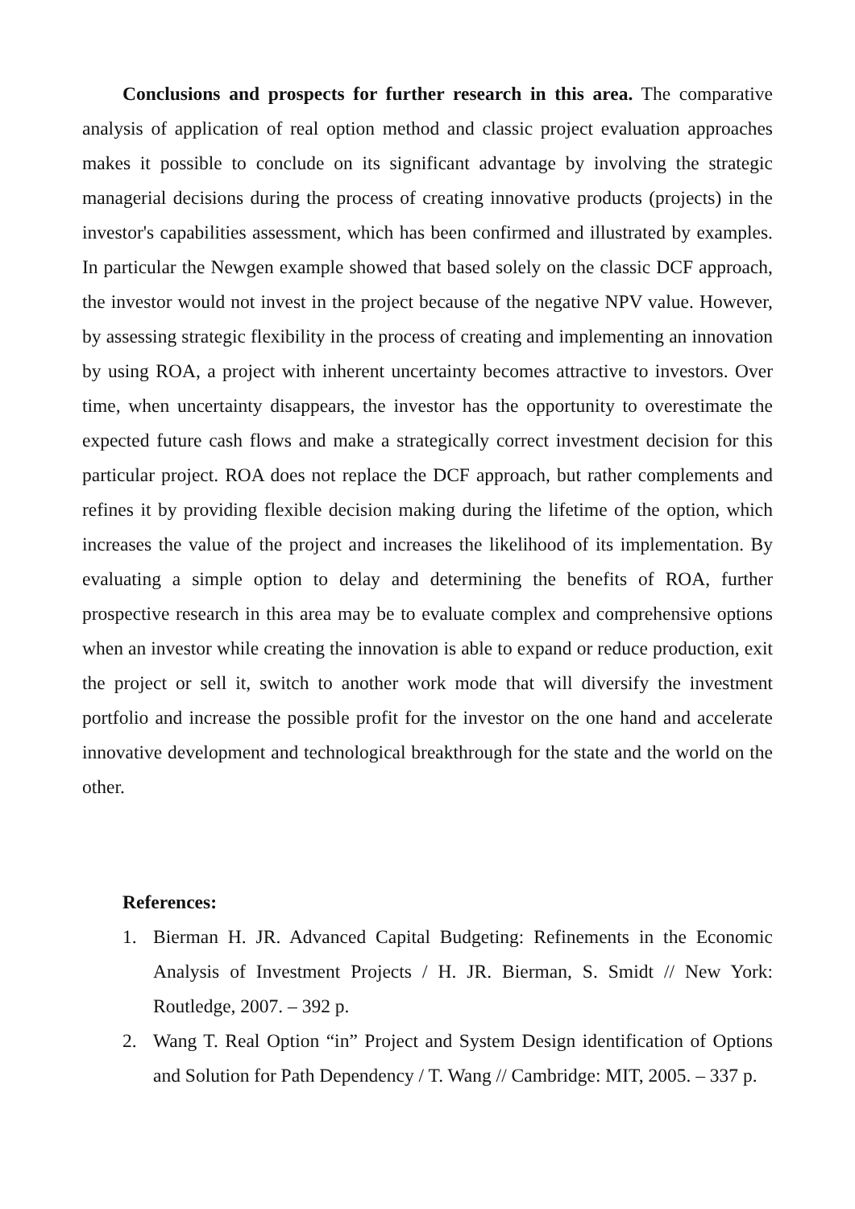Conclusions and prospects for further research in this area. The comparative analysis of application of real option method and classic project evaluation approaches makes it possible to conclude on its significant advantage by involving the strategic managerial decisions during the process of creating innovative products (projects) in the investor's capabilities assessment, which has been confirmed and illustrated by examples. In particular the Newgen example showed that based solely on the classic DCF approach, the investor would not invest in the project because of the negative NPV value. However, by assessing strategic flexibility in the process of creating and implementing an innovation by using ROA, a project with inherent uncertainty becomes attractive to investors. Over time, when uncertainty disappears, the investor has the opportunity to overestimate the expected future cash flows and make a strategically correct investment decision for this particular project. ROA does not replace the DCF approach, but rather complements and refines it by providing flexible decision making during the lifetime of the option, which increases the value of the project and increases the likelihood of its implementation. By evaluating a simple option to delay and determining the benefits of ROA, further prospective research in this area may be to evaluate complex and comprehensive options when an investor while creating the innovation is able to expand or reduce production, exit the project or sell it, switch to another work mode that will diversify the investment portfolio and increase the possible profit for the investor on the one hand and accelerate innovative development and technological breakthrough for the state and the world on the other.
References:
1. Bierman H. JR. Advanced Capital Budgeting: Refinements in the Economic Analysis of Investment Projects / H. JR. Bierman, S. Smidt // New York: Routledge, 2007. – 392 p.
2. Wang T. Real Option “in” Project and System Design identification of Options and Solution for Path Dependency / T. Wang // Cambridge: MIT, 2005. – 337 p.